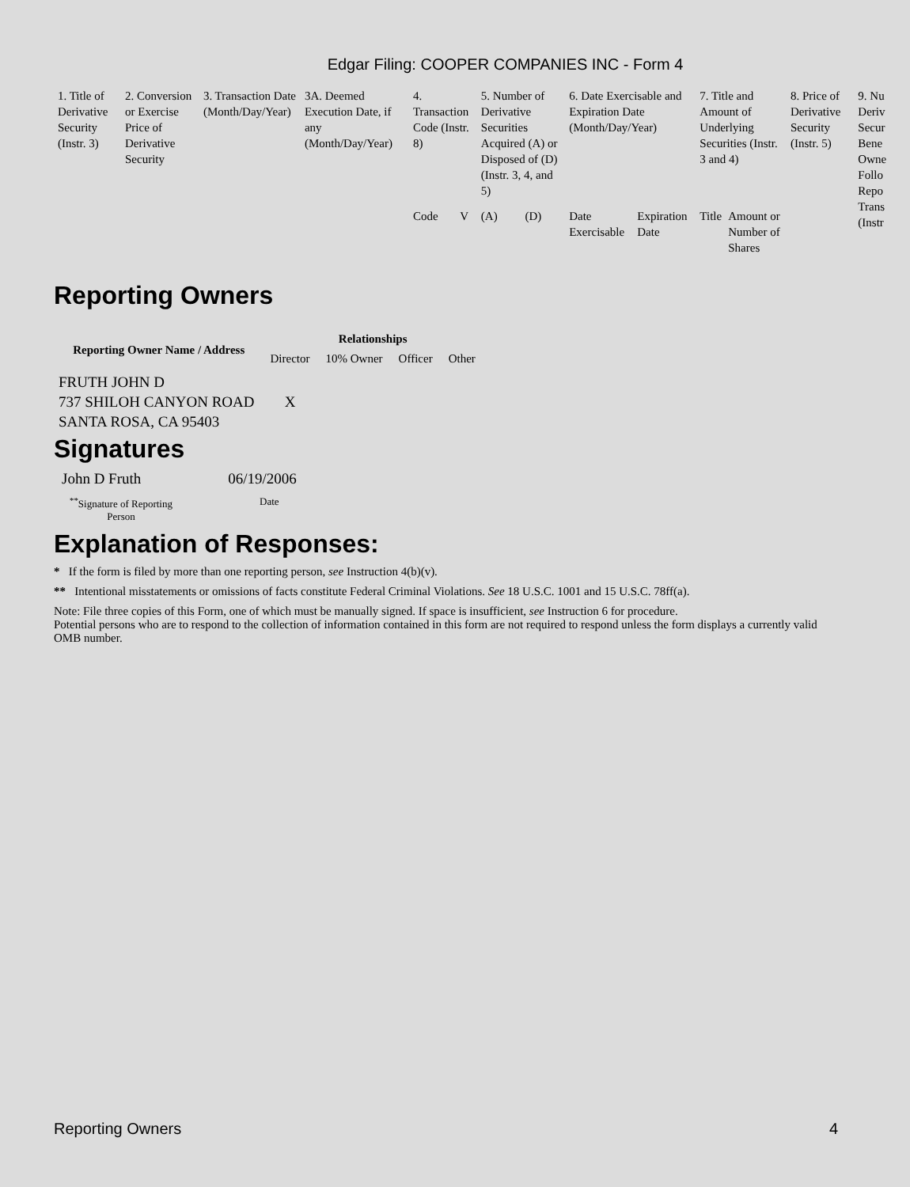Edgar Filing: COOPER COMPANIES INC - Form 4
| 1. Title of Derivative Security (Instr. 3) | 2. Conversion or Exercise Price of Derivative Security | 3. Transaction Date (Month/Day/Year) | 3A. Deemed Execution Date, if any (Month/Day/Year) | 4. Transaction Code (Instr. 8) | | 5. Number of Derivative Securities Acquired (A) or Disposed of (D) (Instr. 3, 4, and 5) | | 6. Date Exercisable and Expiration Date (Month/Day/Year) | | 7. Title and Amount of Underlying Securities (Instr. 3 and 4) | | 8. Price of Derivative Security (Instr. 5) | 9. Nu Deriv Secur Bene Owne Follo Repo Trans (Instr |
| --- | --- | --- | --- | --- | --- | --- | --- | --- | --- | --- | --- | --- | --- |
| | | | | Code | V | (A) | (D) | Date Exercisable | Expiration Date | Title | Amount or Number of Shares | | |
Reporting Owners
| Reporting Owner Name / Address | Relationships | | | |
| --- | --- | --- | --- | --- |
| | Director | 10% Owner | Officer | Other |
| FRUTH JOHN D 737 SHILOH CANYON ROAD SANTA ROSA, CA 95403 | X | | | |
Signatures
John D Fruth 06/19/2006
<sup>**</sup> Signature of Reporting Person Date
Explanation of Responses:
* If the form is filed by more than one reporting person, see Instruction 4(b)(v).
** Intentional misstatements or omissions of facts constitute Federal Criminal Violations. See 18 U.S.C. 1001 and 15 U.S.C. 78ff(a).
Note: File three copies of this Form, one of which must be manually signed. If space is insufficient, see Instruction 6 for procedure.
Potential persons who are to respond to the collection of information contained in this form are not required to respond unless the form displays a currently valid OMB number.
Reporting Owners 4